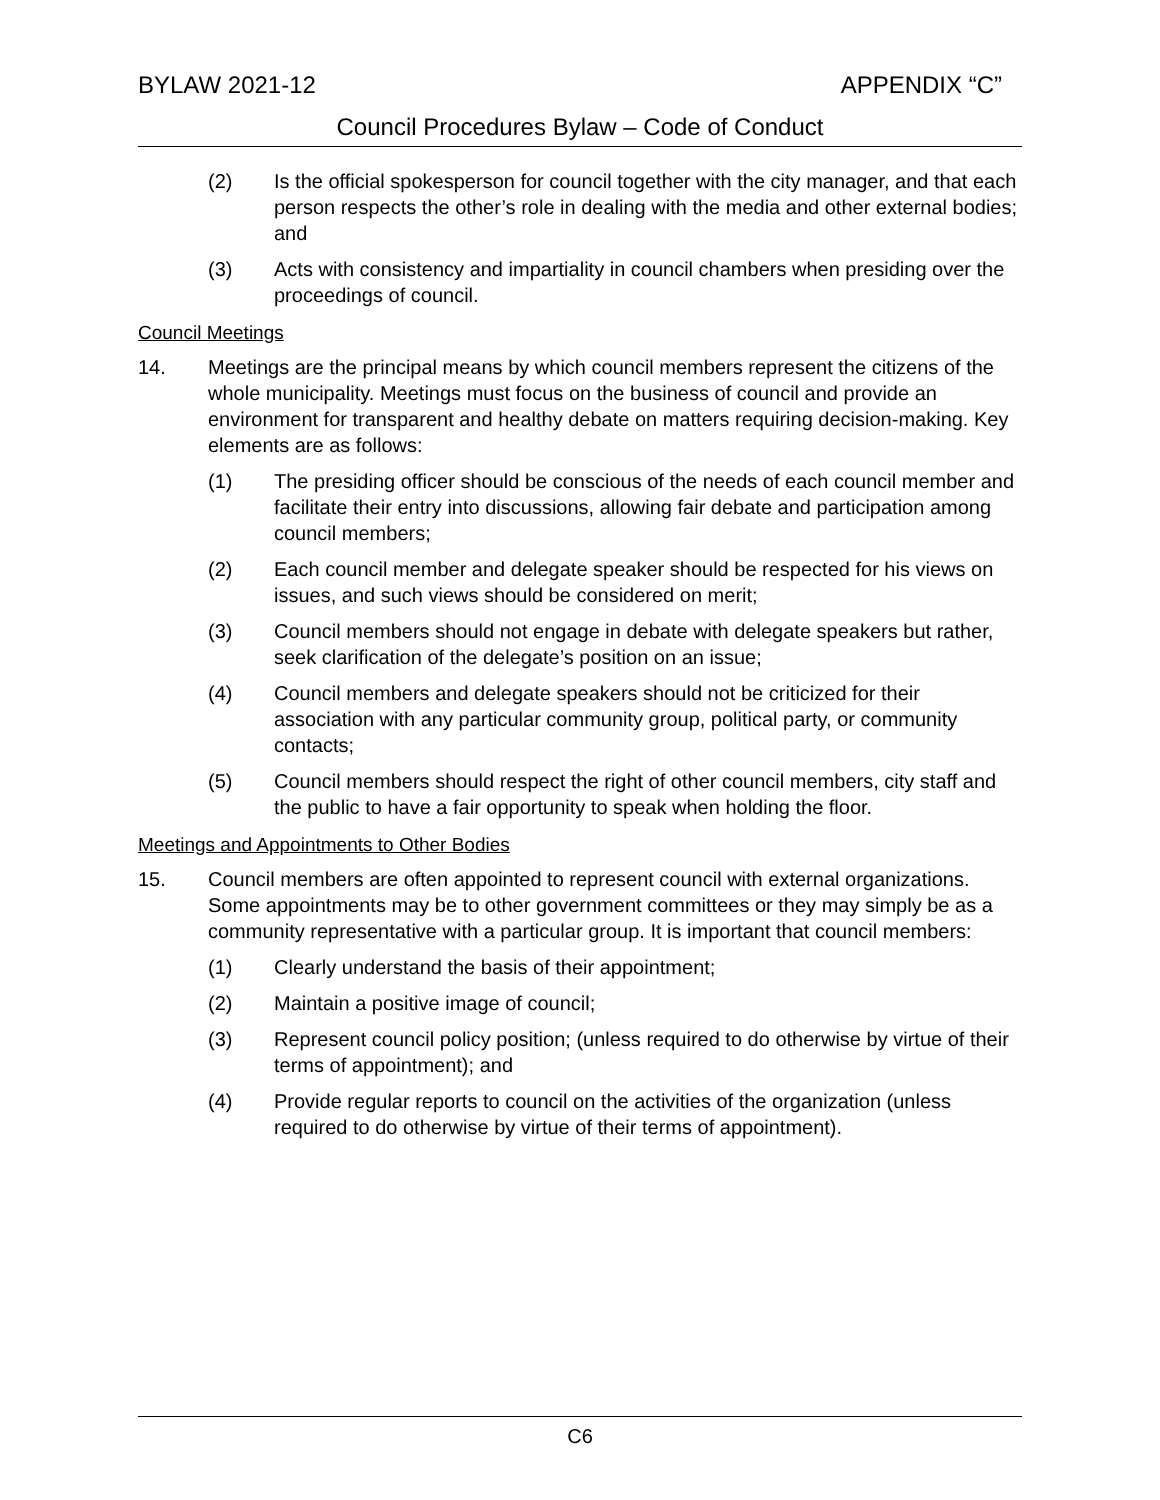BYLAW 2021-12 APPENDIX “C”
Council Procedures Bylaw – Code of Conduct
(2) Is the official spokesperson for council together with the city manager, and that each person respects the other’s role in dealing with the media and other external bodies; and
(3) Acts with consistency and impartiality in council chambers when presiding over the proceedings of council.
Council Meetings
14. Meetings are the principal means by which council members represent the citizens of the whole municipality. Meetings must focus on the business of council and provide an environment for transparent and healthy debate on matters requiring decision-making. Key elements are as follows:
(1) The presiding officer should be conscious of the needs of each council member and facilitate their entry into discussions, allowing fair debate and participation among council members;
(2) Each council member and delegate speaker should be respected for his views on issues, and such views should be considered on merit;
(3) Council members should not engage in debate with delegate speakers but rather, seek clarification of the delegate’s position on an issue;
(4) Council members and delegate speakers should not be criticized for their association with any particular community group, political party, or community contacts;
(5) Council members should respect the right of other council members, city staff and the public to have a fair opportunity to speak when holding the floor.
Meetings and Appointments to Other Bodies
15. Council members are often appointed to represent council with external organizations. Some appointments may be to other government committees or they may simply be as a community representative with a particular group. It is important that council members:
(1) Clearly understand the basis of their appointment;
(2) Maintain a positive image of council;
(3) Represent council policy position; (unless required to do otherwise by virtue of their terms of appointment); and
(4) Provide regular reports to council on the activities of the organization (unless required to do otherwise by virtue of their terms of appointment).
C6